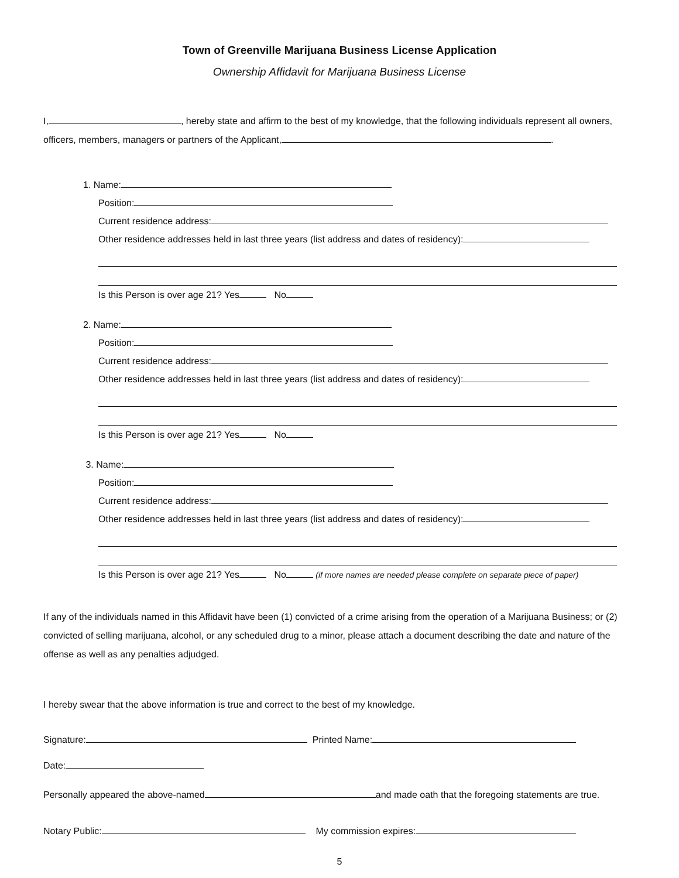Town of Greenville Marijuana Business License Application
Ownership Affidavit for Marijuana Business License
I, , hereby state and affirm to the best of my knowledge, that the following individuals represent all owners, officers, members, managers or partners of the Applicant, .
1. Name:
Position:
Current residence address:
Other residence addresses held in last three years (list address and dates of residency):
Is this Person is over age 21? Yes No
2. Name:
Position:
Current residence address:
Other residence addresses held in last three years (list address and dates of residency):
Is this Person is over age 21? Yes No
3. Name:
Position:
Current residence address:
Other residence addresses held in last three years (list address and dates of residency):
Is this Person is over age 21? Yes No (if more names are needed please complete on separate piece of paper)
If any of the individuals named in this Affidavit have been (1) convicted of a crime arising from the operation of a Marijuana Business; or (2) convicted of selling marijuana, alcohol, or any scheduled drug to a minor, please attach a document describing the date and nature of the offense as well as any penalties adjudged.
I hereby swear that the above information is true and correct to the best of my knowledge.
Signature: Printed Name:
Date:
Personally appeared the above-named and made oath that the foregoing statements are true.
Notary Public: My commission expires:
5